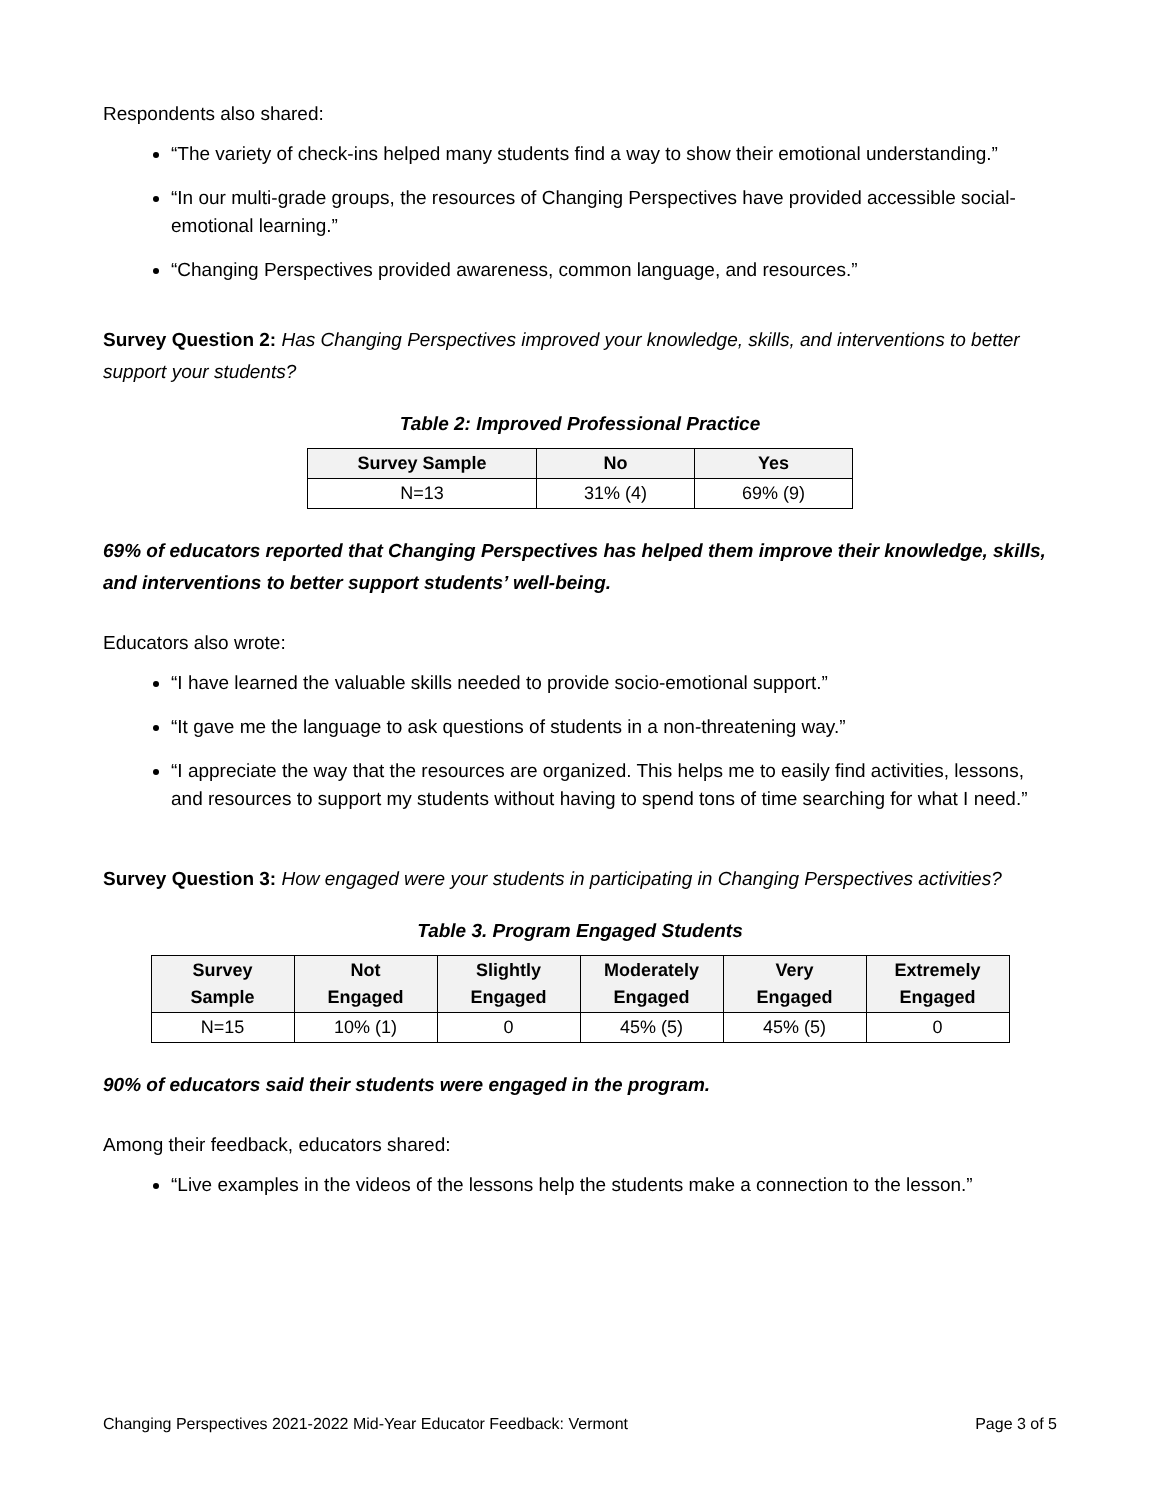Respondents also shared:
“The variety of check-ins helped many students find a way to show their emotional understanding.”
“In our multi-grade groups, the resources of Changing Perspectives have provided accessible social-emotional learning.”
“Changing Perspectives provided awareness, common language, and resources.”
Survey Question 2: Has Changing Perspectives improved your knowledge, skills, and interventions to better support your students?
Table 2: Improved Professional Practice
| Survey Sample | No | Yes |
| --- | --- | --- |
| N=13 | 31% (4) | 69% (9) |
69% of educators reported that Changing Perspectives has helped them improve their knowledge, skills, and interventions to better support students’ well-being.
Educators also wrote:
“I have learned the valuable skills needed to provide socio-emotional support.”
“It gave me the language to ask questions of students in a non-threatening way.”
“I appreciate the way that the resources are organized. This helps me to easily find activities, lessons, and resources to support my students without having to spend tons of time searching for what I need.”
Survey Question 3: How engaged were your students in participating in Changing Perspectives activities?
Table 3. Program Engaged Students
| Survey Sample | Not Engaged | Slightly Engaged | Moderately Engaged | Very Engaged | Extremely Engaged |
| --- | --- | --- | --- | --- | --- |
| N=15 | 10% (1) | 0 | 45% (5) | 45% (5) | 0 |
90% of educators said their students were engaged in the program.
Among their feedback, educators shared:
“Live examples in the videos of the lessons help the students make a connection to the lesson.”
Changing Perspectives 2021-2022 Mid-Year Educator Feedback: Vermont Page 3 of 5